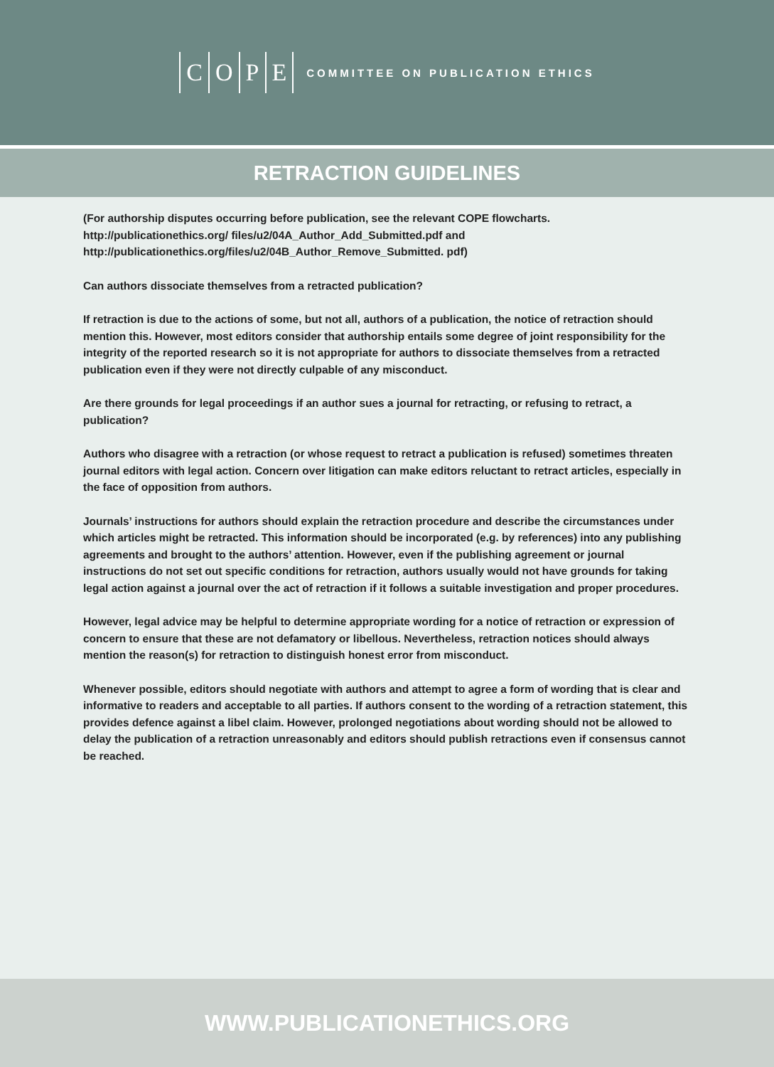COPE
COMMITTEE ON PUBLICATION ETHICS
RETRACTION GUIDELINES
(For authorship disputes occurring before publication, see the relevant COPE flowcharts. http://publicationethics.org/ files/u2/04A_Author_Add_Submitted.pdf and http://publicationethics.org/files/u2/04B_Author_Remove_Submitted. pdf)
Can authors dissociate themselves from a retracted publication?
If retraction is due to the actions of some, but not all, authors of a publication, the notice of retraction should mention this. However, most editors consider that authorship entails some degree of joint responsibility for the integrity of the reported research so it is not appropriate for authors to dissociate themselves from a retracted publication even if they were not directly culpable of any misconduct.
Are there grounds for legal proceedings if an author sues a journal for retracting, or refusing to retract, a publication?
Authors who disagree with a retraction (or whose request to retract a publication is refused) sometimes threaten journal editors with legal action. Concern over litigation can make editors reluctant to retract articles, especially in the face of opposition from authors.
Journals’ instructions for authors should explain the retraction procedure and describe the circumstances under which articles might be retracted. This information should be incorporated (e.g. by references) into any publishing agreements and brought to the authors’ attention. However, even if the publishing agreement or journal instructions do not set out specific conditions for retraction, authors usually would not have grounds for taking legal action against a journal over the act of retraction if it follows a suitable investigation and proper procedures.
However, legal advice may be helpful to determine appropriate wording for a notice of retraction or expression of concern to ensure that these are not defamatory or libellous. Nevertheless, retraction notices should always mention the reason(s) for retraction to distinguish honest error from misconduct.
Whenever possible, editors should negotiate with authors and attempt to agree a form of wording that is clear and informative to readers and acceptable to all parties. If authors consent to the wording of a retraction statement, this provides defence against a libel claim. However, prolonged negotiations about wording should not be allowed to delay the publication of a retraction unreasonably and editors should publish retractions even if consensus cannot be reached.
WWW.PUBLICATIONETHICS.ORG